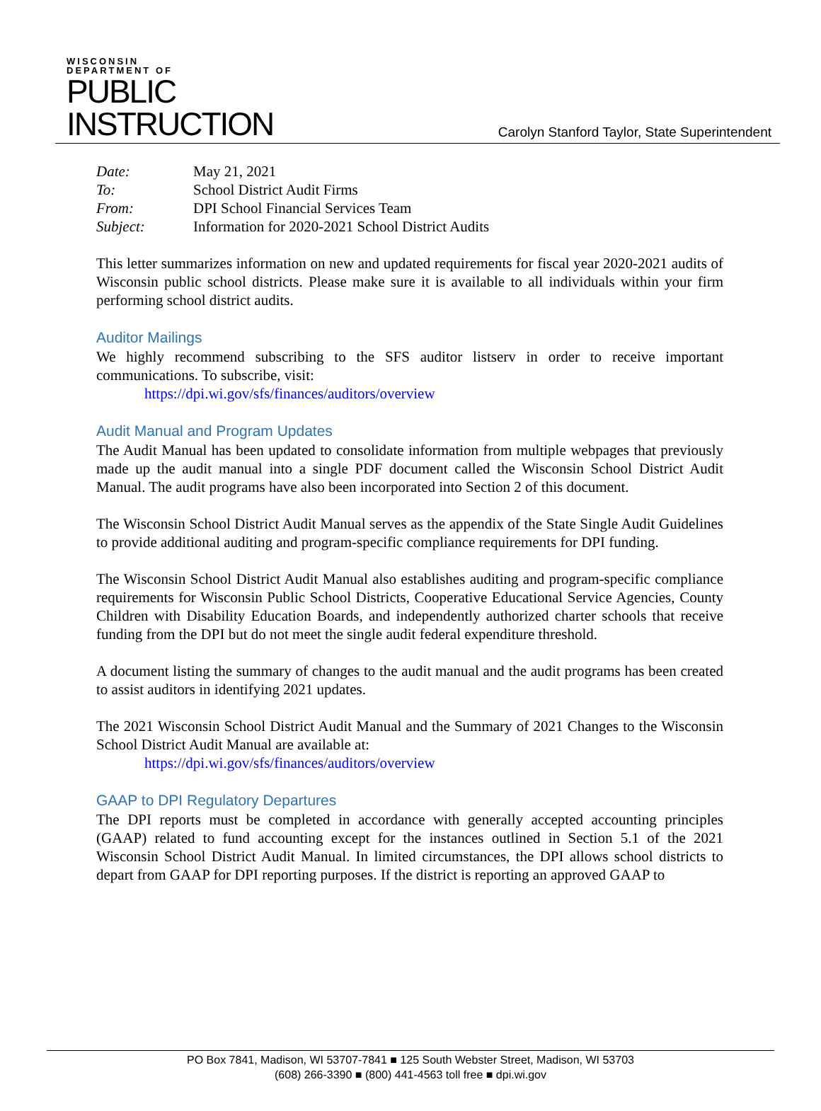WISCONSIN
DEPARTMENT OF
PUBLIC
INSTRUCTION
Carolyn Stanford Taylor, State Superintendent
| Date: | May 21, 2021 |
| To: | School District Audit Firms |
| From: | DPI School Financial Services Team |
| Subject: | Information for 2020-2021 School District Audits |
This letter summarizes information on new and updated requirements for fiscal year 2020-2021 audits of Wisconsin public school districts. Please make sure it is available to all individuals within your firm performing school district audits.
Auditor Mailings
We highly recommend subscribing to the SFS auditor listserv in order to receive important communications. To subscribe, visit:
https://dpi.wi.gov/sfs/finances/auditors/overview
Audit Manual and Program Updates
The Audit Manual has been updated to consolidate information from multiple webpages that previously made up the audit manual into a single PDF document called the Wisconsin School District Audit Manual. The audit programs have also been incorporated into Section 2 of this document.
The Wisconsin School District Audit Manual serves as the appendix of the State Single Audit Guidelines to provide additional auditing and program-specific compliance requirements for DPI funding.
The Wisconsin School District Audit Manual also establishes auditing and program-specific compliance requirements for Wisconsin Public School Districts, Cooperative Educational Service Agencies, County Children with Disability Education Boards, and independently authorized charter schools that receive funding from the DPI but do not meet the single audit federal expenditure threshold.
A document listing the summary of changes to the audit manual and the audit programs has been created to assist auditors in identifying 2021 updates.
The 2021 Wisconsin School District Audit Manual and the Summary of 2021 Changes to the Wisconsin School District Audit Manual are available at:
https://dpi.wi.gov/sfs/finances/auditors/overview
GAAP to DPI Regulatory Departures
The DPI reports must be completed in accordance with generally accepted accounting principles (GAAP) related to fund accounting except for the instances outlined in Section 5.1 of the 2021 Wisconsin School District Audit Manual. In limited circumstances, the DPI allows school districts to depart from GAAP for DPI reporting purposes. If the district is reporting an approved GAAP to
PO Box 7841, Madison, WI 53707-7841 ■ 125 South Webster Street, Madison, WI 53703
(608) 266-3390 ■ (800) 441-4563 toll free ■ dpi.wi.gov